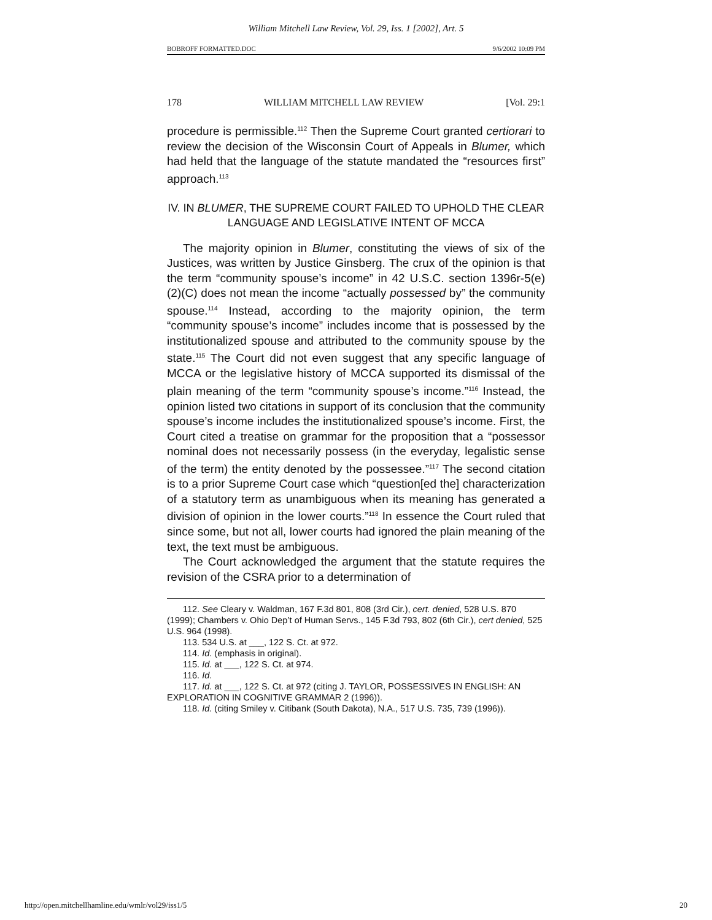William Mitchell Law Review, Vol. 29, Iss. 1 [2002], Art. 5
BOBROFF FORMATTED.DOC 9/6/2002 10:09 PM
178 WILLIAM MITCHELL LAW REVIEW [Vol. 29:1
procedure is permissible.<sup>112</sup> Then the Supreme Court granted certiorari to review the decision of the Wisconsin Court of Appeals in Blumer, which had held that the language of the statute mandated the “resources first” approach.<sup>113</sup>
IV. IN BLUMER, THE SUPREME COURT FAILED TO UPHOLD THE CLEAR LANGUAGE AND LEGISLATIVE INTENT OF MCCA
The majority opinion in Blumer, constituting the views of six of the Justices, was written by Justice Ginsberg. The crux of the opinion is that the term “community spouse’s income” in 42 U.S.C. section 1396r-5(e)(2)(C) does not mean the income “actually possessed by” the community spouse.<sup>114</sup> Instead, according to the majority opinion, the term “community spouse’s income” includes income that is possessed by the institutionalized spouse and attributed to the community spouse by the state.<sup>115</sup> The Court did not even suggest that any specific language of MCCA or the legislative history of MCCA supported its dismissal of the plain meaning of the term “community spouse’s income.”<sup>116</sup> Instead, the opinion listed two citations in support of its conclusion that the community spouse’s income includes the institutionalized spouse’s income. First, the Court cited a treatise on grammar for the proposition that a “possessor nominal does not necessarily possess (in the everyday, legalistic sense of the term) the entity denoted by the possessee.”<sup>117</sup> The second citation is to a prior Supreme Court case which “question[ed the] characterization of a statutory term as unambiguous when its meaning has generated a division of opinion in the lower courts.”<sup>118</sup> In essence the Court ruled that since some, but not all, lower courts had ignored the plain meaning of the text, the text must be ambiguous.
The Court acknowledged the argument that the statute requires the revision of the CSRA prior to a determination of
112. See Cleary v. Waldman, 167 F.3d 801, 808 (3rd Cir.), cert. denied, 528 U.S. 870 (1999); Chambers v. Ohio Dep’t of Human Servs., 145 F.3d 793, 802 (6th Cir.), cert denied, 525 U.S. 964 (1998).
113. 534 U.S. at ___, 122 S. Ct. at 972.
114. Id. (emphasis in original).
115. Id. at ___, 122 S. Ct. at 974.
116. Id.
117. Id. at ___, 122 S. Ct. at 972 (citing J. TAYLOR, POSSESSIVES IN ENGLISH: AN EXPLORATION IN COGNITIVE GRAMMAR 2 (1996)).
118. Id. (citing Smiley v. Citibank (South Dakota), N.A., 517 U.S. 735, 739 (1996)).
http://open.mitchellhamline.edu/wmlr/vol29/iss1/5 20